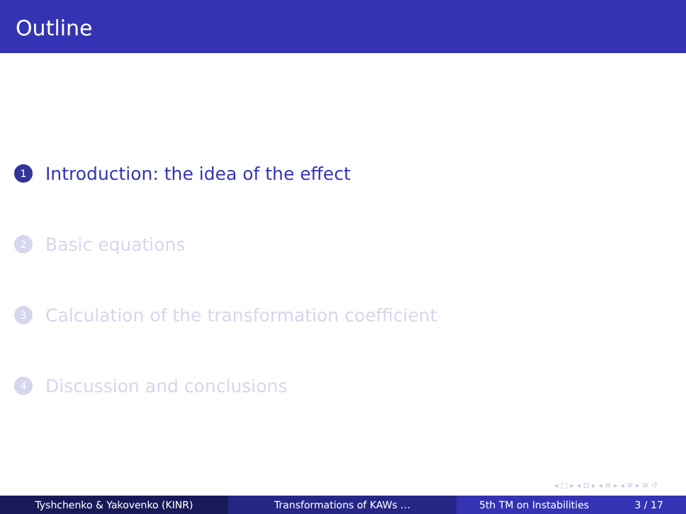Outline
1 Introduction: the idea of the effect
2 Basic equations
3 Calculation of the transformation coefficient
4 Discussion and conclusions
◂ □ ▸ ◂ ⊡ ▸ ◂ ≡ ▸ ◂ ≡ ▸ ≡ ↺
Tyshchenko & Yakovenko (KINR) Transformations of KAWs … 5th TM on Instabilities 3 / 17